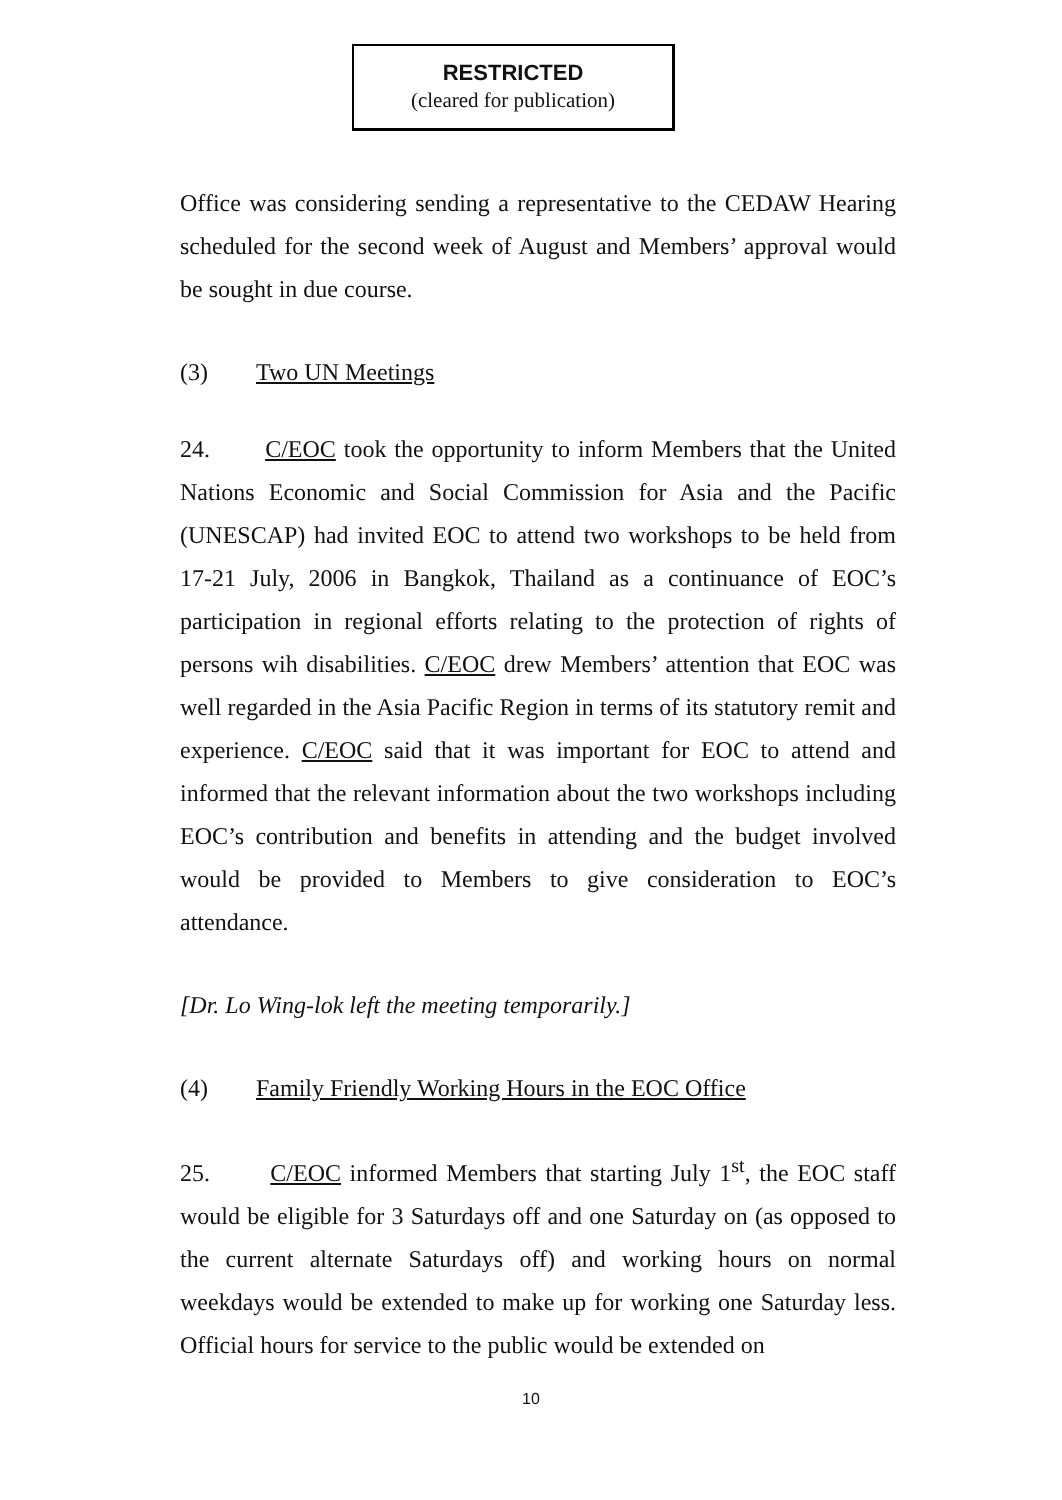RESTRICTED
(cleared for publication)
Office was considering sending a representative to the CEDAW Hearing scheduled for the second week of August and Members’ approval would be sought in due course.
(3) Two UN Meetings
24. C/EOC took the opportunity to inform Members that the United Nations Economic and Social Commission for Asia and the Pacific (UNESCAP) had invited EOC to attend two workshops to be held from 17-21 July, 2006 in Bangkok, Thailand as a continuance of EOC’s participation in regional efforts relating to the protection of rights of persons wih disabilities. C/EOC drew Members’ attention that EOC was well regarded in the Asia Pacific Region in terms of its statutory remit and experience. C/EOC said that it was important for EOC to attend and informed that the relevant information about the two workshops including EOC’s contribution and benefits in attending and the budget involved would be provided to Members to give consideration to EOC’s attendance.
[Dr. Lo Wing-lok left the meeting temporarily.]
(4) Family Friendly Working Hours in the EOC Office
25. C/EOC informed Members that starting July 1<sup>st</sup>, the EOC staff would be eligible for 3 Saturdays off and one Saturday on (as opposed to the current alternate Saturdays off) and working hours on normal weekdays would be extended to make up for working one Saturday less. Official hours for service to the public would be extended on
10